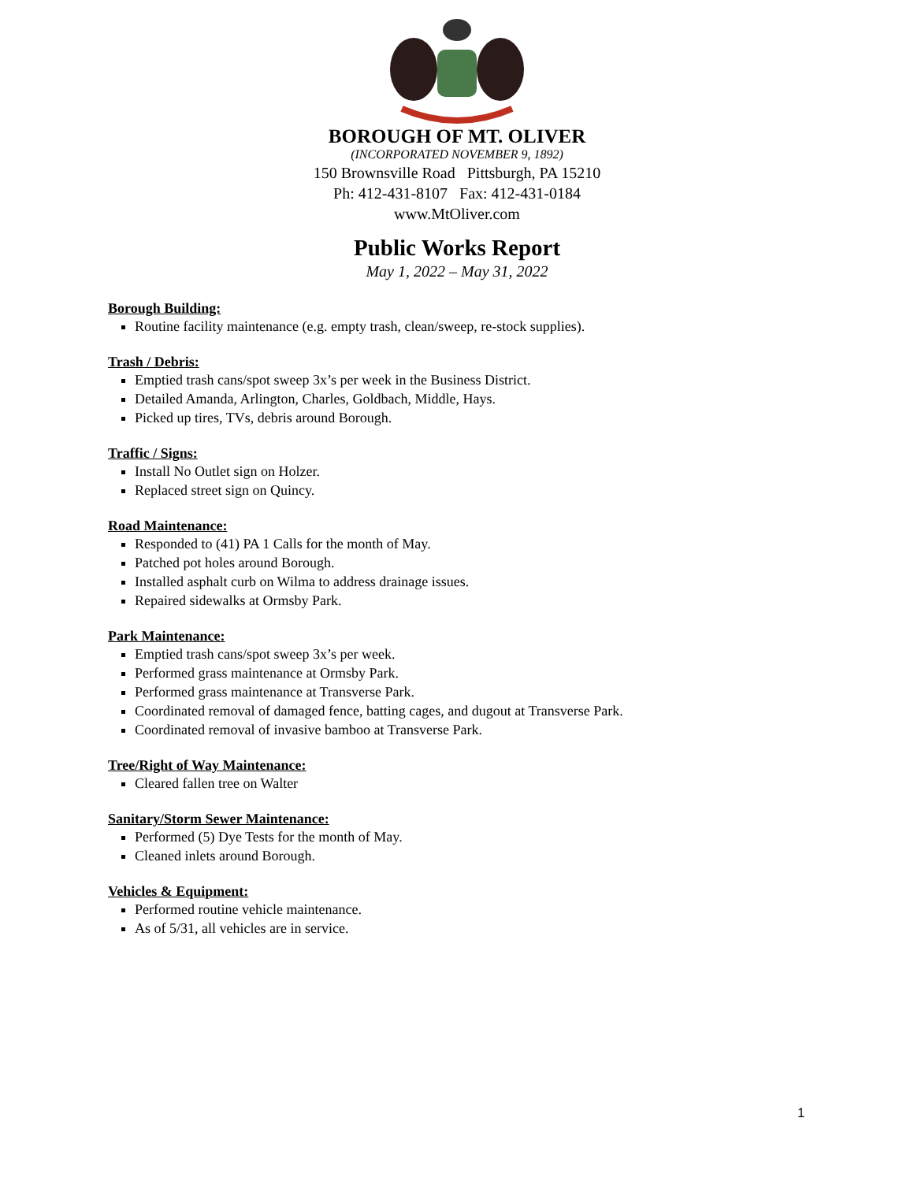BOROUGH OF MT. OLIVER
(INCORPORATED NOVEMBER 9, 1892)
150 Brownsville Road Pittsburgh, PA 15210
Ph: 412-431-8107 Fax: 412-431-0184
www.MtOliver.com
Public Works Report
May 1, 2022 – May 31, 2022
Borough Building:
Routine facility maintenance (e.g. empty trash, clean/sweep, re-stock supplies).
Trash / Debris:
Emptied trash cans/spot sweep 3x’s per week in the Business District.
Detailed Amanda, Arlington, Charles, Goldbach, Middle, Hays.
Picked up tires, TVs, debris around Borough.
Traffic / Signs:
Install No Outlet sign on Holzer.
Replaced street sign on Quincy.
Road Maintenance:
Responded to (41) PA 1 Calls for the month of May.
Patched pot holes around Borough.
Installed asphalt curb on Wilma to address drainage issues.
Repaired sidewalks at Ormsby Park.
Park Maintenance:
Emptied trash cans/spot sweep 3x’s per week.
Performed grass maintenance at Ormsby Park.
Performed grass maintenance at Transverse Park.
Coordinated removal of damaged fence, batting cages, and dugout at Transverse Park.
Coordinated removal of invasive bamboo at Transverse Park.
Tree/Right of Way Maintenance:
Cleared fallen tree on Walter
Sanitary/Storm Sewer Maintenance:
Performed (5) Dye Tests for the month of May.
Cleaned inlets around Borough.
Vehicles & Equipment:
Performed routine vehicle maintenance.
As of 5/31, all vehicles are in service.
1